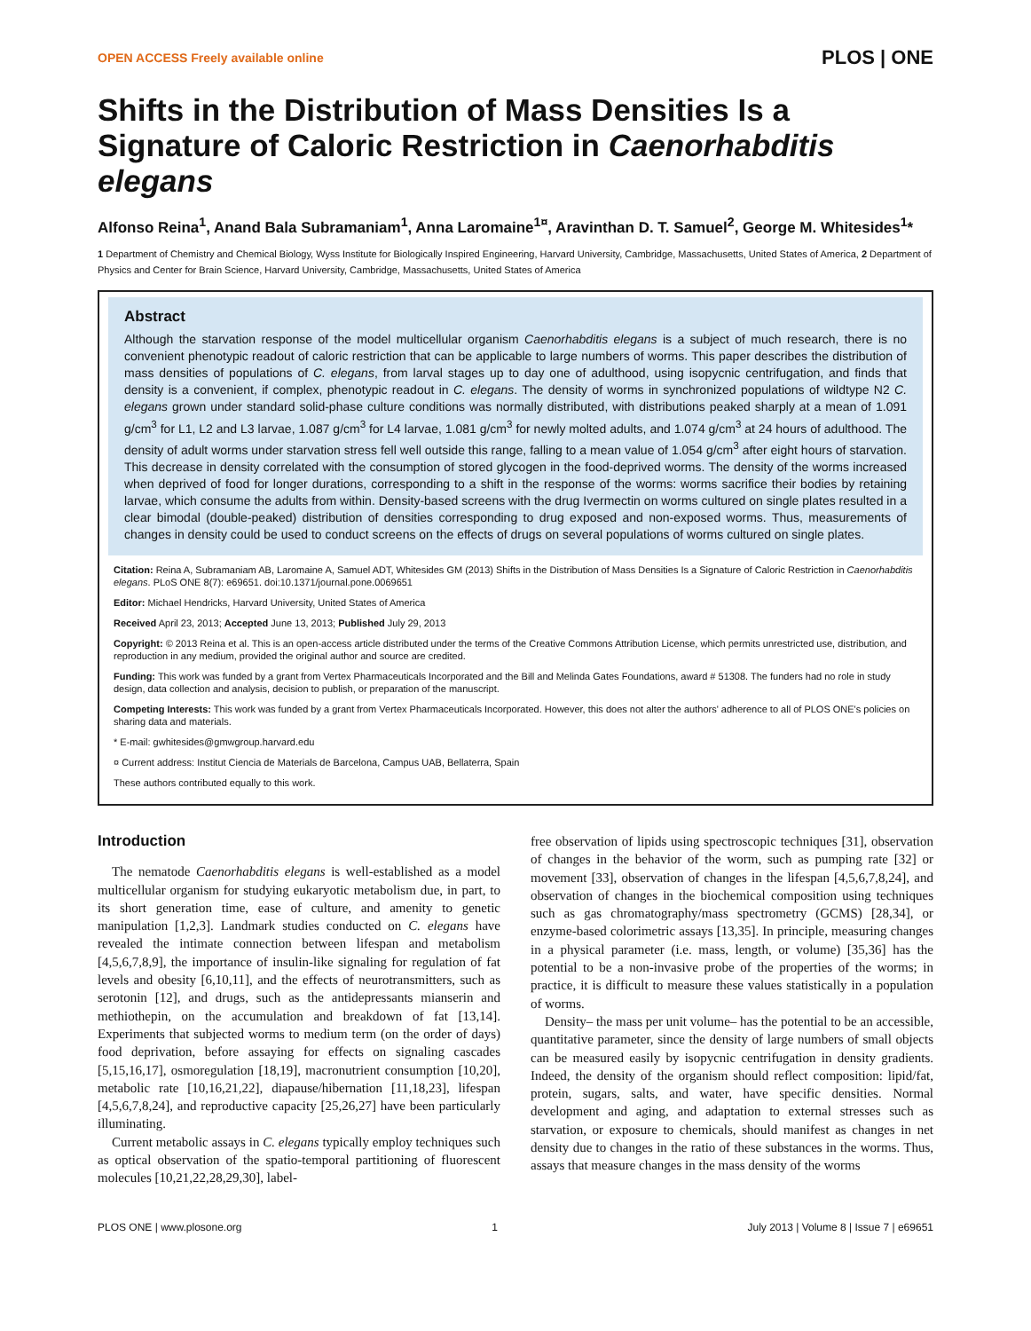OPEN ACCESS Freely available online PLOS | ONE
Shifts in the Distribution of Mass Densities Is a Signature of Caloric Restriction in Caenorhabditis elegans
Alfonso Reina<sup>1</sup>, Anand Bala Subramaniam<sup>1</sup>, Anna Laromaine<sup>1¤</sup>, Aravinthan D. T. Samuel<sup>2</sup>, George M. Whitesides<sup>1</sup>*
1 Department of Chemistry and Chemical Biology, Wyss Institute for Biologically Inspired Engineering, Harvard University, Cambridge, Massachusetts, United States of America, 2 Department of Physics and Center for Brain Science, Harvard University, Cambridge, Massachusetts, United States of America
Abstract
Although the starvation response of the model multicellular organism Caenorhabditis elegans is a subject of much research, there is no convenient phenotypic readout of caloric restriction that can be applicable to large numbers of worms. This paper describes the distribution of mass densities of populations of C. elegans, from larval stages up to day one of adulthood, using isopycnic centrifugation, and finds that density is a convenient, if complex, phenotypic readout in C. elegans. The density of worms in synchronized populations of wildtype N2 C. elegans grown under standard solid-phase culture conditions was normally distributed, with distributions peaked sharply at a mean of 1.091 g/cm<sup>3</sup> for L1, L2 and L3 larvae, 1.087 g/cm<sup>3</sup> for L4 larvae, 1.081 g/cm<sup>3</sup> for newly molted adults, and 1.074 g/cm<sup>3</sup> at 24 hours of adulthood. The density of adult worms under starvation stress fell well outside this range, falling to a mean value of 1.054 g/cm<sup>3</sup> after eight hours of starvation. This decrease in density correlated with the consumption of stored glycogen in the food-deprived worms. The density of the worms increased when deprived of food for longer durations, corresponding to a shift in the response of the worms: worms sacrifice their bodies by retaining larvae, which consume the adults from within. Density-based screens with the drug Ivermectin on worms cultured on single plates resulted in a clear bimodal (double-peaked) distribution of densities corresponding to drug exposed and non-exposed worms. Thus, measurements of changes in density could be used to conduct screens on the effects of drugs on several populations of worms cultured on single plates.
Citation: Reina A, Subramaniam AB, Laromaine A, Samuel ADT, Whitesides GM (2013) Shifts in the Distribution of Mass Densities Is a Signature of Caloric Restriction in Caenorhabditis elegans. PLoS ONE 8(7): e69651. doi:10.1371/journal.pone.0069651
Editor: Michael Hendricks, Harvard University, United States of America
Received April 23, 2013; Accepted June 13, 2013; Published July 29, 2013
Copyright: © 2013 Reina et al. This is an open-access article distributed under the terms of the Creative Commons Attribution License, which permits unrestricted use, distribution, and reproduction in any medium, provided the original author and source are credited.
Funding: This work was funded by a grant from Vertex Pharmaceuticals Incorporated and the Bill and Melinda Gates Foundations, award # 51308. The funders had no role in study design, data collection and analysis, decision to publish, or preparation of the manuscript.
Competing Interests: This work was funded by a grant from Vertex Pharmaceuticals Incorporated. However, this does not alter the authors' adherence to all of PLOS ONE's policies on sharing data and materials.
* E-mail: gwhitesides@gmwgroup.harvard.edu
¤ Current address: Institut Ciencia de Materials de Barcelona, Campus UAB, Bellaterra, Spain
These authors contributed equally to this work.
Introduction
The nematode Caenorhabditis elegans is well-established as a model multicellular organism for studying eukaryotic metabolism due, in part, to its short generation time, ease of culture, and amenity to genetic manipulation [1,2,3]. Landmark studies conducted on C. elegans have revealed the intimate connection between lifespan and metabolism [4,5,6,7,8,9], the importance of insulin-like signaling for regulation of fat levels and obesity [6,10,11], and the effects of neurotransmitters, such as serotonin [12], and drugs, such as the antidepressants mianserin and methiothepin, on the accumulation and breakdown of fat [13,14]. Experiments that subjected worms to medium term (on the order of days) food deprivation, before assaying for effects on signaling cascades [5,15,16,17], osmoregulation [18,19], macronutrient consumption [10,20], metabolic rate [10,16,21,22], diapause/hibernation [11,18,23], lifespan [4,5,6,7,8,24], and reproductive capacity [25,26,27] have been particularly illuminating.
Current metabolic assays in C. elegans typically employ techniques such as optical observation of the spatio-temporal partitioning of fluorescent molecules [10,21,22,28,29,30], label-
free observation of lipids using spectroscopic techniques [31], observation of changes in the behavior of the worm, such as pumping rate [32] or movement [33], observation of changes in the lifespan [4,5,6,7,8,24], and observation of changes in the biochemical composition using techniques such as gas chromatography/mass spectrometry (GCMS) [28,34], or enzyme-based colorimetric assays [13,35]. In principle, measuring changes in a physical parameter (i.e. mass, length, or volume) [35,36] has the potential to be a non-invasive probe of the properties of the worms; in practice, it is difficult to measure these values statistically in a population of worms.
Density– the mass per unit volume– has the potential to be an accessible, quantitative parameter, since the density of large numbers of small objects can be measured easily by isopycnic centrifugation in density gradients. Indeed, the density of the organism should reflect composition: lipid/fat, protein, sugars, salts, and water, have specific densities. Normal development and aging, and adaptation to external stresses such as starvation, or exposure to chemicals, should manifest as changes in net density due to changes in the ratio of these substances in the worms. Thus, assays that measure changes in the mass density of the worms
PLOS ONE | www.plosone.org 1 July 2013 | Volume 8 | Issue 7 | e69651